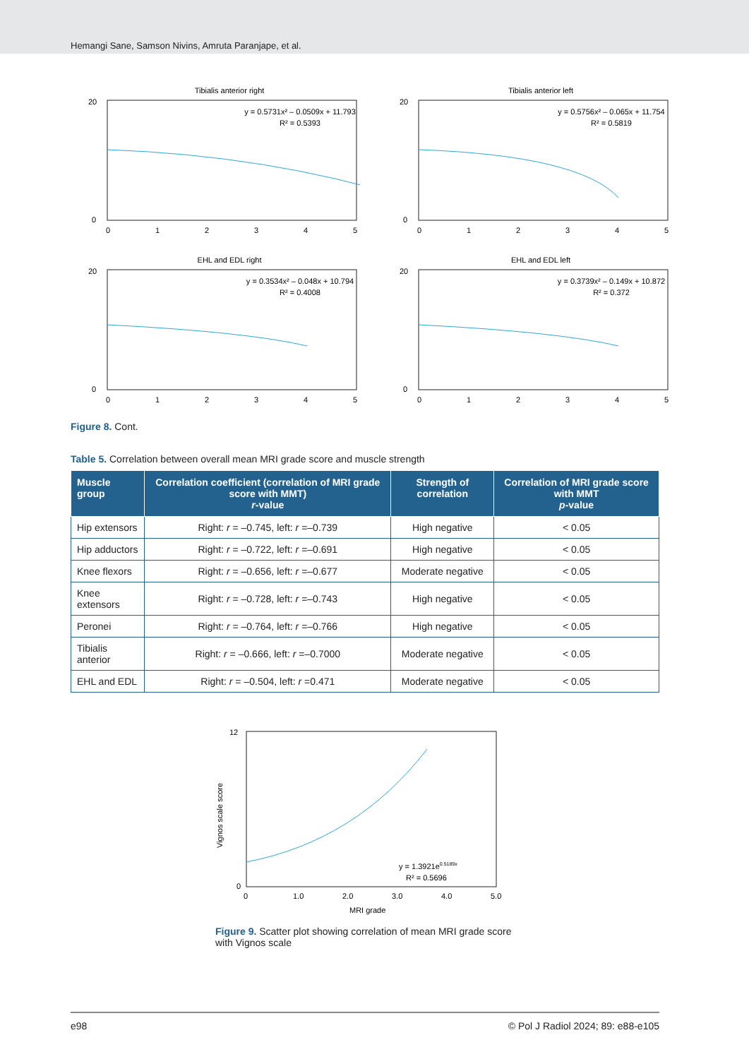Hemangi Sane, Samson Nivins, Amruta Paranjape, et al.
Tibialis anterior right
y = 0.5731x² – 0.0509x + 11.793
R² = 0.5393
0
1
2
3
4
5
20
0
Tibialis anterior left
y = 0.5756x² – 0.065x + 11.754
R² = 0.5819
0
1
2
3
4
5
20
0
EHL and EDL right
y = 0.3534x² – 0.048x + 10.794
R² = 0.4008
0
1
2
3
4
5
20
0
EHL and EDL left
y = 0.3739x² – 0.149x + 10.872
R² = 0.372
0
1
2
3
4
5
20
0
Figure 8. Cont.
Table 5. Correlation between overall mean MRI grade score and muscle strength
| Muscle group | Correlation coefficient (correlation of MRI grade score with MMT) r -value | Strength of correlation | Correlation of MRI grade score with MMT p -value |
| --- | --- | --- | --- |
| Hip extensors | Right: r = –0.745, left: r =–0.739 | High negative | < 0.05 |
| Hip adductors | Right: r = –0.722, left: r =–0.691 | High negative | < 0.05 |
| Knee flexors | Right: r = –0.656, left: r =–0.677 | Moderate negative | < 0.05 |
| Knee extensors | Right: r = –0.728, left: r =–0.743 | High negative | < 0.05 |
| Peronei | Right: r = –0.764, left: r =–0.766 | High negative | < 0.05 |
| Tibialis anterior | Right: r = –0.666, left: r =–0.7000 | Moderate negative | < 0.05 |
| EHL and EDL | Right: r = –0.504, left: r =0.471 | Moderate negative | < 0.05 |
y = 1.3921e0.5189x
R² = 0.5696
12
0
0
1.0
2.0
3.0
4.0
5.0
MRI grade
Vignos scale score
Figure 9. Scatter plot showing correlation of mean MRI grade score with Vignos scale
e98 © Pol J Radiol 2024; 89: e88-e105